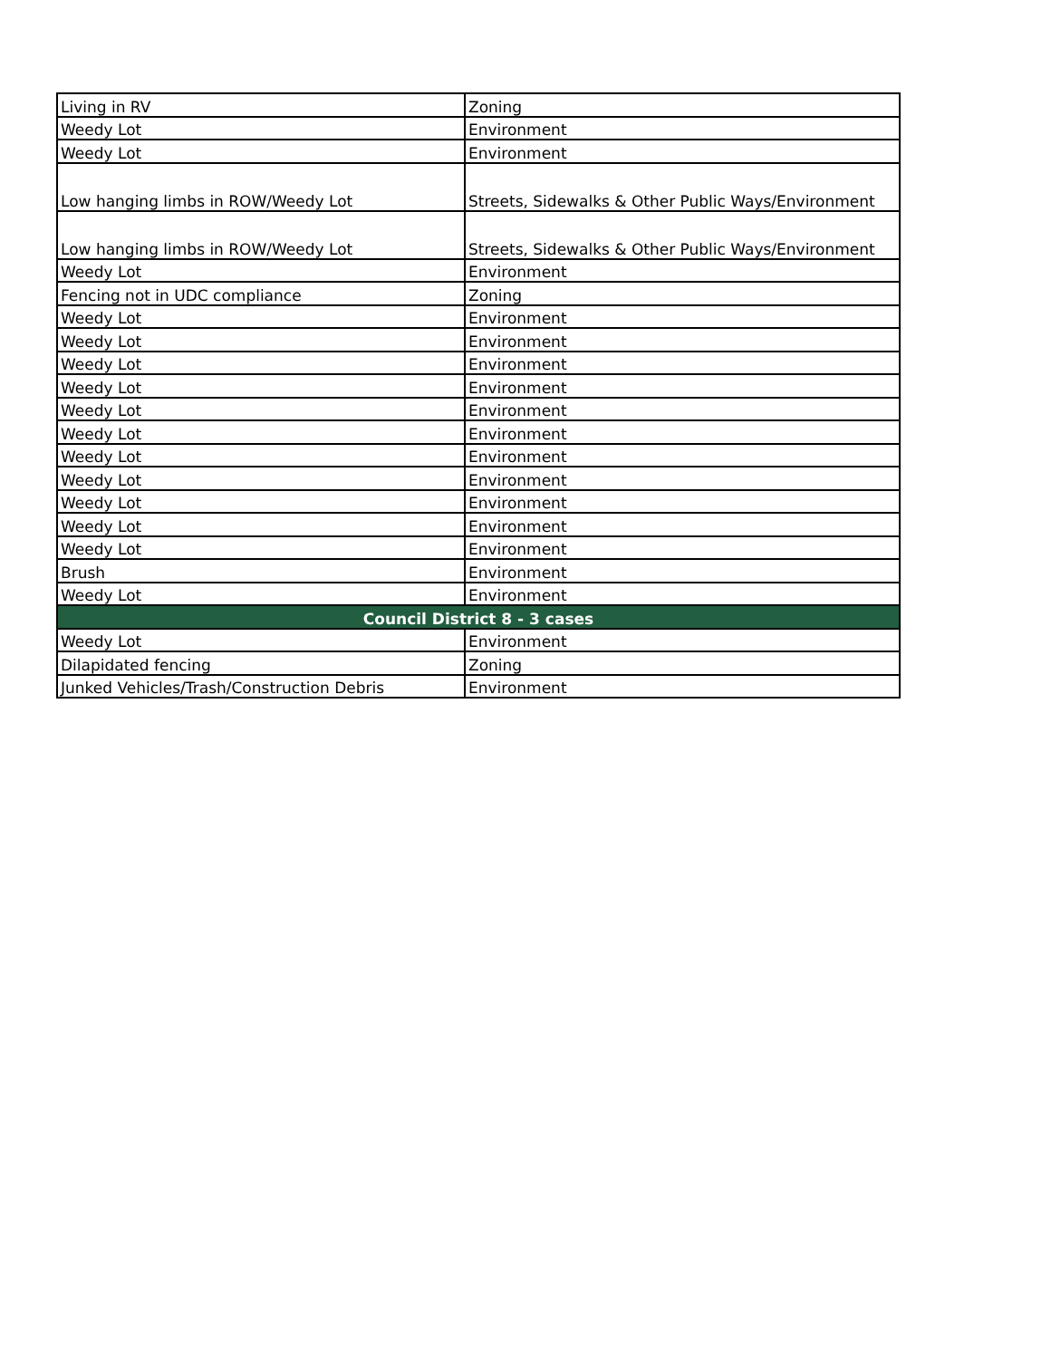| Living in RV | Zoning |
| Weedy Lot | Environment |
| Weedy Lot | Environment |
| Low hanging limbs in ROW/Weedy Lot | Streets, Sidewalks & Other Public Ways/Environment |
| Low hanging limbs in ROW/Weedy Lot | Streets, Sidewalks & Other Public Ways/Environment |
| Weedy Lot | Environment |
| Fencing not in UDC compliance | Zoning |
| Weedy Lot | Environment |
| Weedy Lot | Environment |
| Weedy Lot | Environment |
| Weedy Lot | Environment |
| Weedy Lot | Environment |
| Weedy Lot | Environment |
| Weedy Lot | Environment |
| Weedy Lot | Environment |
| Weedy Lot | Environment |
| Weedy Lot | Environment |
| Weedy Lot | Environment |
| Brush | Environment |
| Weedy Lot | Environment |
| Council District 8 - 3 cases | |
| Weedy Lot | Environment |
| Dilapidated fencing | Zoning |
| Junked Vehicles/Trash/Construction Debris | Environment |